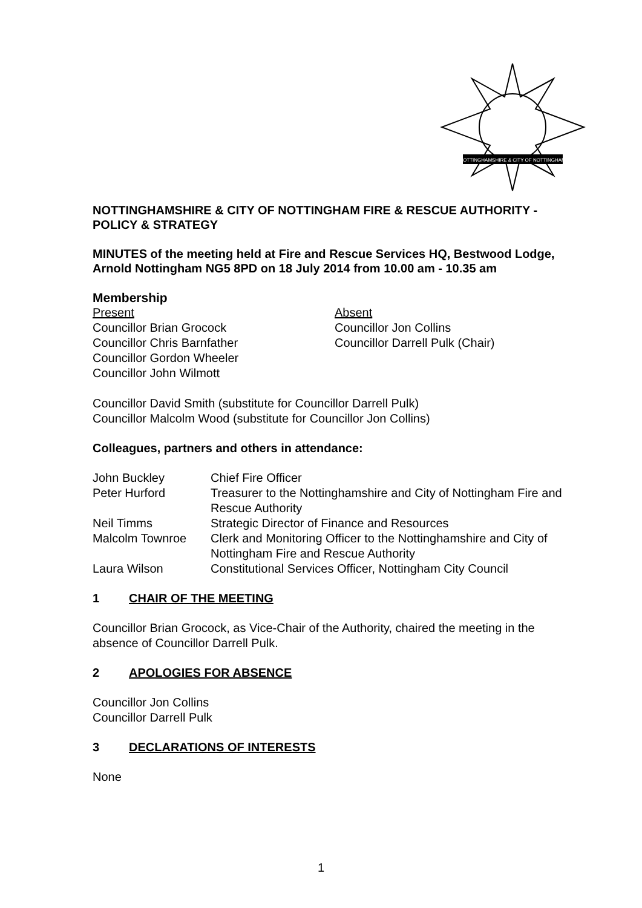NOTTINGHAMSHIRE & CITY OF NOTTINGHAM
NOTTINGHAMSHIRE & CITY OF NOTTINGHAM FIRE & RESCUE AUTHORITY - POLICY & STRATEGY
MINUTES of the meeting held at Fire and Rescue Services HQ, Bestwood Lodge, Arnold Nottingham NG5 8PD on 18 July 2014 from 10.00 am - 10.35 am
Membership
Present
Councillor Brian Grocock
Councillor Chris Barnfather
Councillor Gordon Wheeler
Councillor John Wilmott
Absent
Councillor Jon Collins
Councillor Darrell Pulk (Chair)
Councillor David Smith (substitute for Councillor Darrell Pulk)
Councillor Malcolm Wood (substitute for Councillor Jon Collins)
Colleagues, partners and others in attendance:
| John Buckley | Chief Fire Officer |
| Peter Hurford | Treasurer to the Nottinghamshire and City of Nottingham Fire and Rescue Authority |
| Neil Timms | Strategic Director of Finance and Resources |
| Malcolm Townroe | Clerk and Monitoring Officer to the Nottinghamshire and City of Nottingham Fire and Rescue Authority |
| Laura Wilson | Constitutional Services Officer, Nottingham City Council |
1 CHAIR OF THE MEETING
Councillor Brian Grocock, as Vice-Chair of the Authority, chaired the meeting in the absence of Councillor Darrell Pulk.
2 APOLOGIES FOR ABSENCE
Councillor Jon Collins
Councillor Darrell Pulk
3 DECLARATIONS OF INTERESTS
None
1